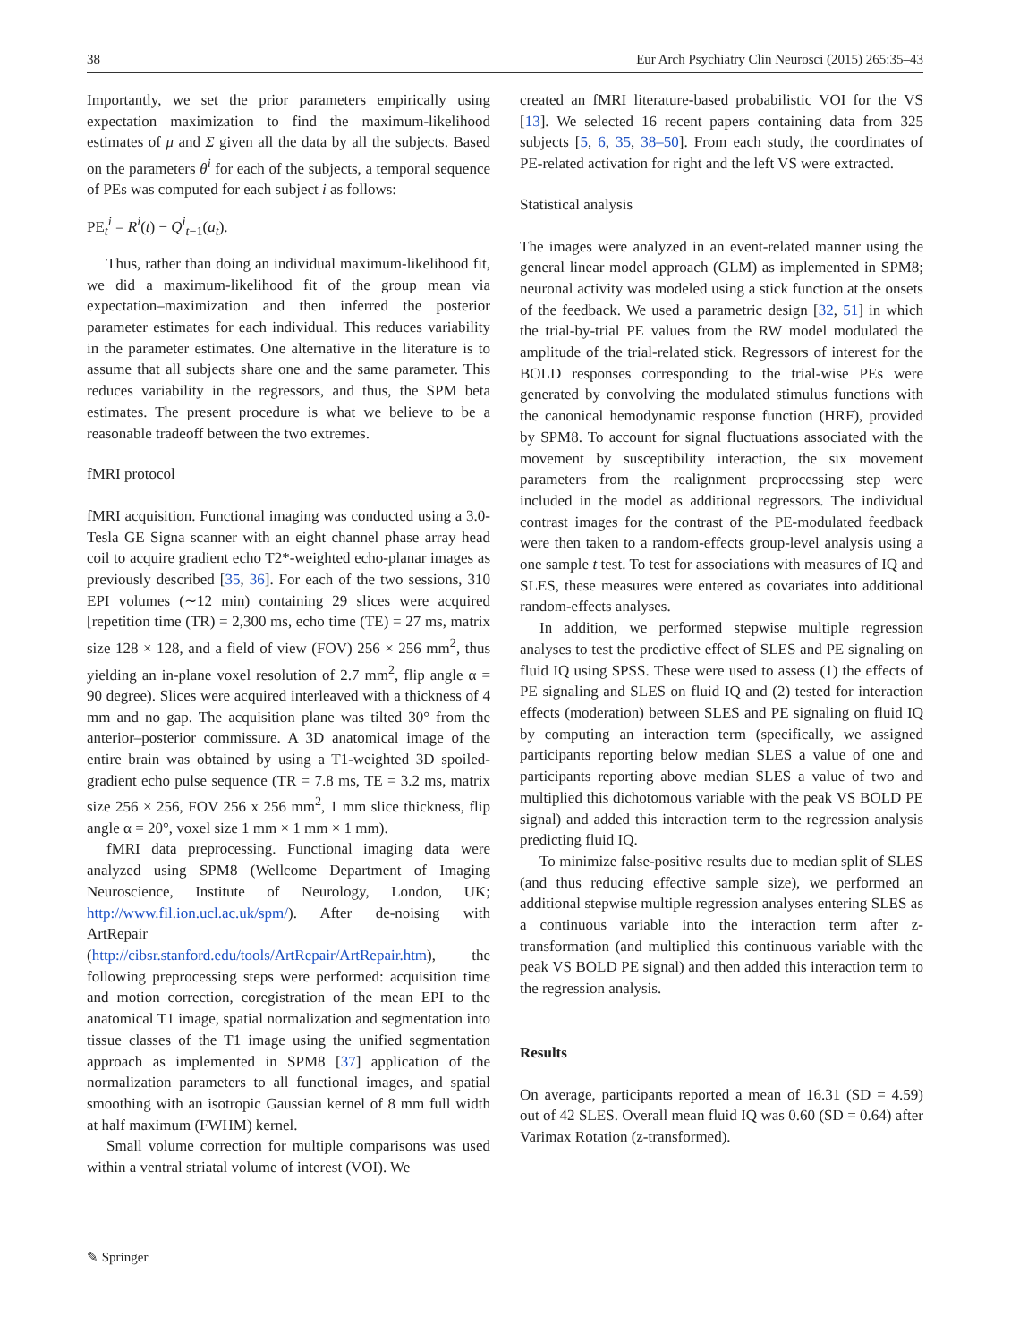38 Eur Arch Psychiatry Clin Neurosci (2015) 265:35–43
Importantly, we set the prior parameters empirically using expectation maximization to find the maximum-likelihood estimates of μ and Σ given all the data by all the subjects. Based on the parameters θ<sup>i</sup> for each of the subjects, a temporal sequence of PEs was computed for each subject i as follows:
PE<sub>t</sub><sup>i</sup> = R<sup>i</sup>(t) − Q<sup>i</sup><sub>t−1</sub>(a<sub>t</sub>).
Thus, rather than doing an individual maximum-likelihood fit, we did a maximum-likelihood fit of the group mean via expectation–maximization and then inferred the posterior parameter estimates for each individual. This reduces variability in the parameter estimates. One alternative in the literature is to assume that all subjects share one and the same parameter. This reduces variability in the regressors, and thus, the SPM beta estimates. The present procedure is what we believe to be a reasonable tradeoff between the two extremes.
fMRI protocol
fMRI acquisition. Functional imaging was conducted using a 3.0-Tesla GE Signa scanner with an eight channel phase array head coil to acquire gradient echo T2*-weighted echo-planar images as previously described [35, 36]. For each of the two sessions, 310 EPI volumes (∼12 min) containing 29 slices were acquired [repetition time (TR) = 2,300 ms, echo time (TE) = 27 ms, matrix size 128 × 128, and a field of view (FOV) 256 × 256 mm<sup>2</sup>, thus yielding an in-plane voxel resolution of 2.7 mm<sup>2</sup>, flip angle α = 90 degree). Slices were acquired interleaved with a thickness of 4 mm and no gap. The acquisition plane was tilted 30° from the anterior–posterior commissure. A 3D anatomical image of the entire brain was obtained by using a T1-weighted 3D spoiled-gradient echo pulse sequence (TR = 7.8 ms, TE = 3.2 ms, matrix size 256 × 256, FOV 256 x 256 mm<sup>2</sup>, 1 mm slice thickness, flip angle α = 20°, voxel size 1 mm × 1 mm × 1 mm).
fMRI data preprocessing. Functional imaging data were analyzed using SPM8 (Wellcome Department of Imaging Neuroscience, Institute of Neurology, London, UK; http://www.fil.ion.ucl.ac.uk/spm/). After de-noising with ArtRepair (http://cibsr.stanford.edu/tools/ArtRepair/ArtRepair.htm), the following preprocessing steps were performed: acquisition time and motion correction, coregistration of the mean EPI to the anatomical T1 image, spatial normalization and segmentation into tissue classes of the T1 image using the unified segmentation approach as implemented in SPM8 [37] application of the normalization parameters to all functional images, and spatial smoothing with an isotropic Gaussian kernel of 8 mm full width at half maximum (FWHM) kernel.
Small volume correction for multiple comparisons was used within a ventral striatal volume of interest (VOI). We
created an fMRI literature-based probabilistic VOI for the VS [13]. We selected 16 recent papers containing data from 325 subjects [5, 6, 35, 38–50]. From each study, the coordinates of PE-related activation for right and the left VS were extracted.
Statistical analysis
The images were analyzed in an event-related manner using the general linear model approach (GLM) as implemented in SPM8; neuronal activity was modeled using a stick function at the onsets of the feedback. We used a parametric design [32, 51] in which the trial-by-trial PE values from the RW model modulated the amplitude of the trial-related stick. Regressors of interest for the BOLD responses corresponding to the trial-wise PEs were generated by convolving the modulated stimulus functions with the canonical hemodynamic response function (HRF), provided by SPM8. To account for signal fluctuations associated with the movement by susceptibility interaction, the six movement parameters from the realignment preprocessing step were included in the model as additional regressors. The individual contrast images for the contrast of the PE-modulated feedback were then taken to a random-effects group-level analysis using a one sample t test. To test for associations with measures of IQ and SLES, these measures were entered as covariates into additional random-effects analyses.
In addition, we performed stepwise multiple regression analyses to test the predictive effect of SLES and PE signaling on fluid IQ using SPSS. These were used to assess (1) the effects of PE signaling and SLES on fluid IQ and (2) tested for interaction effects (moderation) between SLES and PE signaling on fluid IQ by computing an interaction term (specifically, we assigned participants reporting below median SLES a value of one and participants reporting above median SLES a value of two and multiplied this dichotomous variable with the peak VS BOLD PE signal) and added this interaction term to the regression analysis predicting fluid IQ.
To minimize false-positive results due to median split of SLES (and thus reducing effective sample size), we performed an additional stepwise multiple regression analyses entering SLES as a continuous variable into the interaction term after z-transformation (and multiplied this continuous variable with the peak VS BOLD PE signal) and then added this interaction term to the regression analysis.
Results
On average, participants reported a mean of 16.31 (SD = 4.59) out of 42 SLES. Overall mean fluid IQ was 0.60 (SD = 0.64) after Varimax Rotation (z-transformed).
✎ Springer